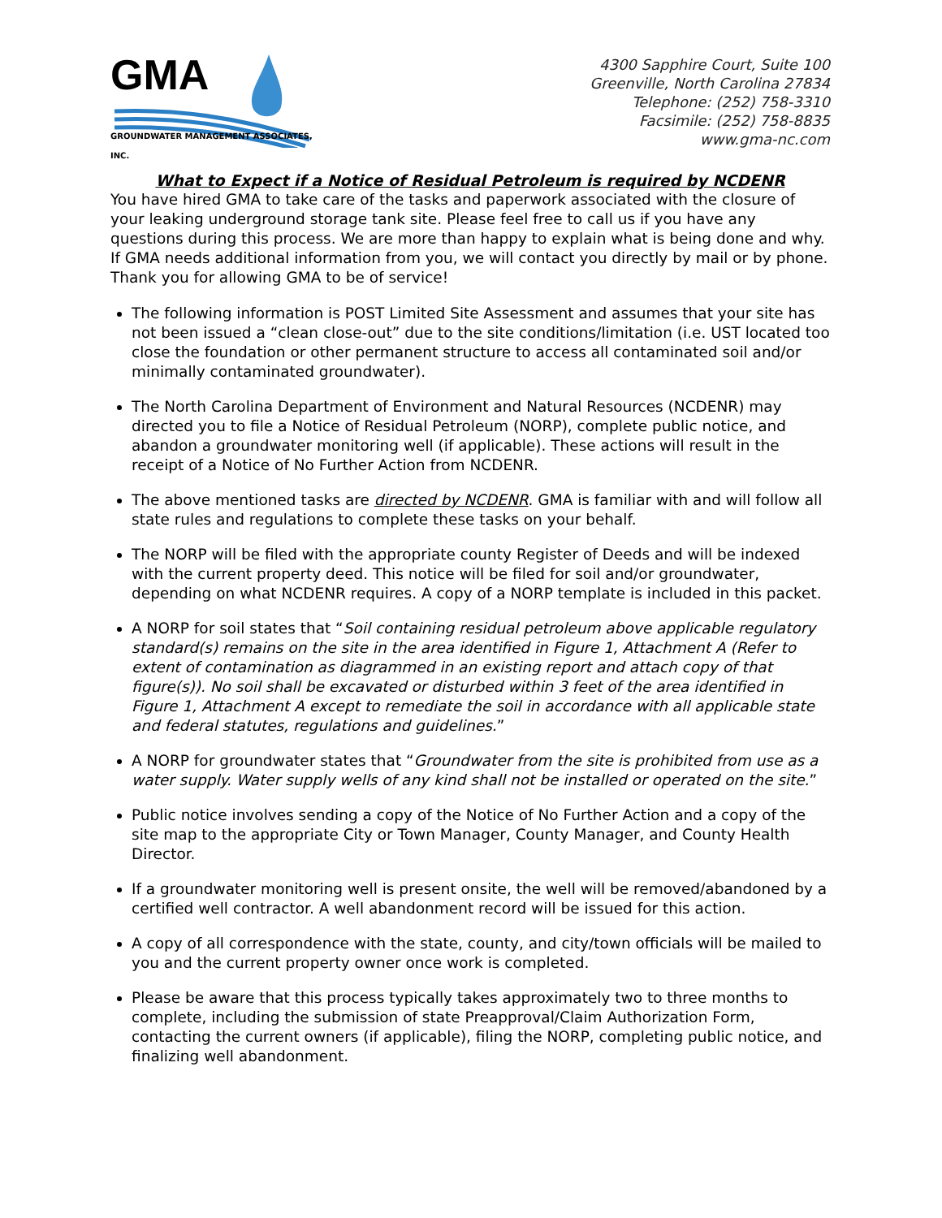GMA
GROUNDWATER MANAGEMENT ASSOCIATES, INC.
4300 Sapphire Court, Suite 100
Greenville, North Carolina 27834
Telephone: (252) 758-3310
Facsimile: (252) 758-8835
www.gma-nc.com
What to Expect if a Notice of Residual Petroleum is required by NCDENR
You have hired GMA to take care of the tasks and paperwork associated with the closure of your leaking underground storage tank site. Please feel free to call us if you have any questions during this process. We are more than happy to explain what is being done and why. If GMA needs additional information from you, we will contact you directly by mail or by phone. Thank you for allowing GMA to be of service!
The following information is POST Limited Site Assessment and assumes that your site has not been issued a “clean close-out” due to the site conditions/limitation (i.e. UST located too close the foundation or other permanent structure to access all contaminated soil and/or minimally contaminated groundwater).
The North Carolina Department of Environment and Natural Resources (NCDENR) may directed you to file a Notice of Residual Petroleum (NORP), complete public notice, and abandon a groundwater monitoring well (if applicable). These actions will result in the receipt of a Notice of No Further Action from NCDENR.
The above mentioned tasks are directed by NCDENR. GMA is familiar with and will follow all state rules and regulations to complete these tasks on your behalf.
The NORP will be filed with the appropriate county Register of Deeds and will be indexed with the current property deed. This notice will be filed for soil and/or groundwater, depending on what NCDENR requires. A copy of a NORP template is included in this packet.
A NORP for soil states that “Soil containing residual petroleum above applicable regulatory standard(s) remains on the site in the area identified in Figure 1, Attachment A (Refer to extent of contamination as diagrammed in an existing report and attach copy of that figure(s)). No soil shall be excavated or disturbed within 3 feet of the area identified in Figure 1, Attachment A except to remediate the soil in accordance with all applicable state and federal statutes, regulations and guidelines.”
A NORP for groundwater states that “Groundwater from the site is prohibited from use as a water supply. Water supply wells of any kind shall not be installed or operated on the site.”
Public notice involves sending a copy of the Notice of No Further Action and a copy of the site map to the appropriate City or Town Manager, County Manager, and County Health Director.
If a groundwater monitoring well is present onsite, the well will be removed/abandoned by a certified well contractor. A well abandonment record will be issued for this action.
A copy of all correspondence with the state, county, and city/town officials will be mailed to you and the current property owner once work is completed.
Please be aware that this process typically takes approximately two to three months to complete, including the submission of state Preapproval/Claim Authorization Form, contacting the current owners (if applicable), filing the NORP, completing public notice, and finalizing well abandonment.